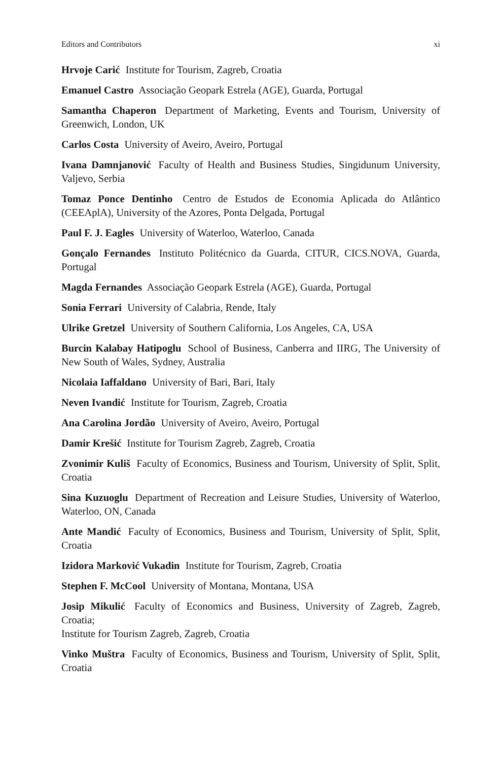Editors and Contributors xi
Hrvoje Carić Institute for Tourism, Zagreb, Croatia
Emanuel Castro Associação Geopark Estrela (AGE), Guarda, Portugal
Samantha Chaperon Department of Marketing, Events and Tourism, University of Greenwich, London, UK
Carlos Costa University of Aveiro, Aveiro, Portugal
Ivana Damnjanović Faculty of Health and Business Studies, Singidunum University, Valjevo, Serbia
Tomaz Ponce Dentinho Centro de Estudos de Economia Aplicada do Atlântico (CEEAplA), University of the Azores, Ponta Delgada, Portugal
Paul F. J. Eagles University of Waterloo, Waterloo, Canada
Gonçalo Fernandes Instituto Politécnico da Guarda, CITUR, CICS.NOVA, Guarda, Portugal
Magda Fernandes Associação Geopark Estrela (AGE), Guarda, Portugal
Sonia Ferrari University of Calabria, Rende, Italy
Ulrike Gretzel University of Southern California, Los Angeles, CA, USA
Burcin Kalabay Hatipoglu School of Business, Canberra and IIRG, The University of New South of Wales, Sydney, Australia
Nicolaia Iaffaldano University of Bari, Bari, Italy
Neven Ivandić Institute for Tourism, Zagreb, Croatia
Ana Carolina Jordão University of Aveiro, Aveiro, Portugal
Damir Krešić Institute for Tourism Zagreb, Zagreb, Croatia
Zvonimir Kuliš Faculty of Economics, Business and Tourism, University of Split, Split, Croatia
Sina Kuzuoglu Department of Recreation and Leisure Studies, University of Waterloo, Waterloo, ON, Canada
Ante Mandić Faculty of Economics, Business and Tourism, University of Split, Split, Croatia
Izidora Marković Vukadin Institute for Tourism, Zagreb, Croatia
Stephen F. McCool University of Montana, Montana, USA
Josip Mikulić Faculty of Economics and Business, University of Zagreb, Zagreb, Croatia;
Institute for Tourism Zagreb, Zagreb, Croatia
Vinko Muštra Faculty of Economics, Business and Tourism, University of Split, Split, Croatia